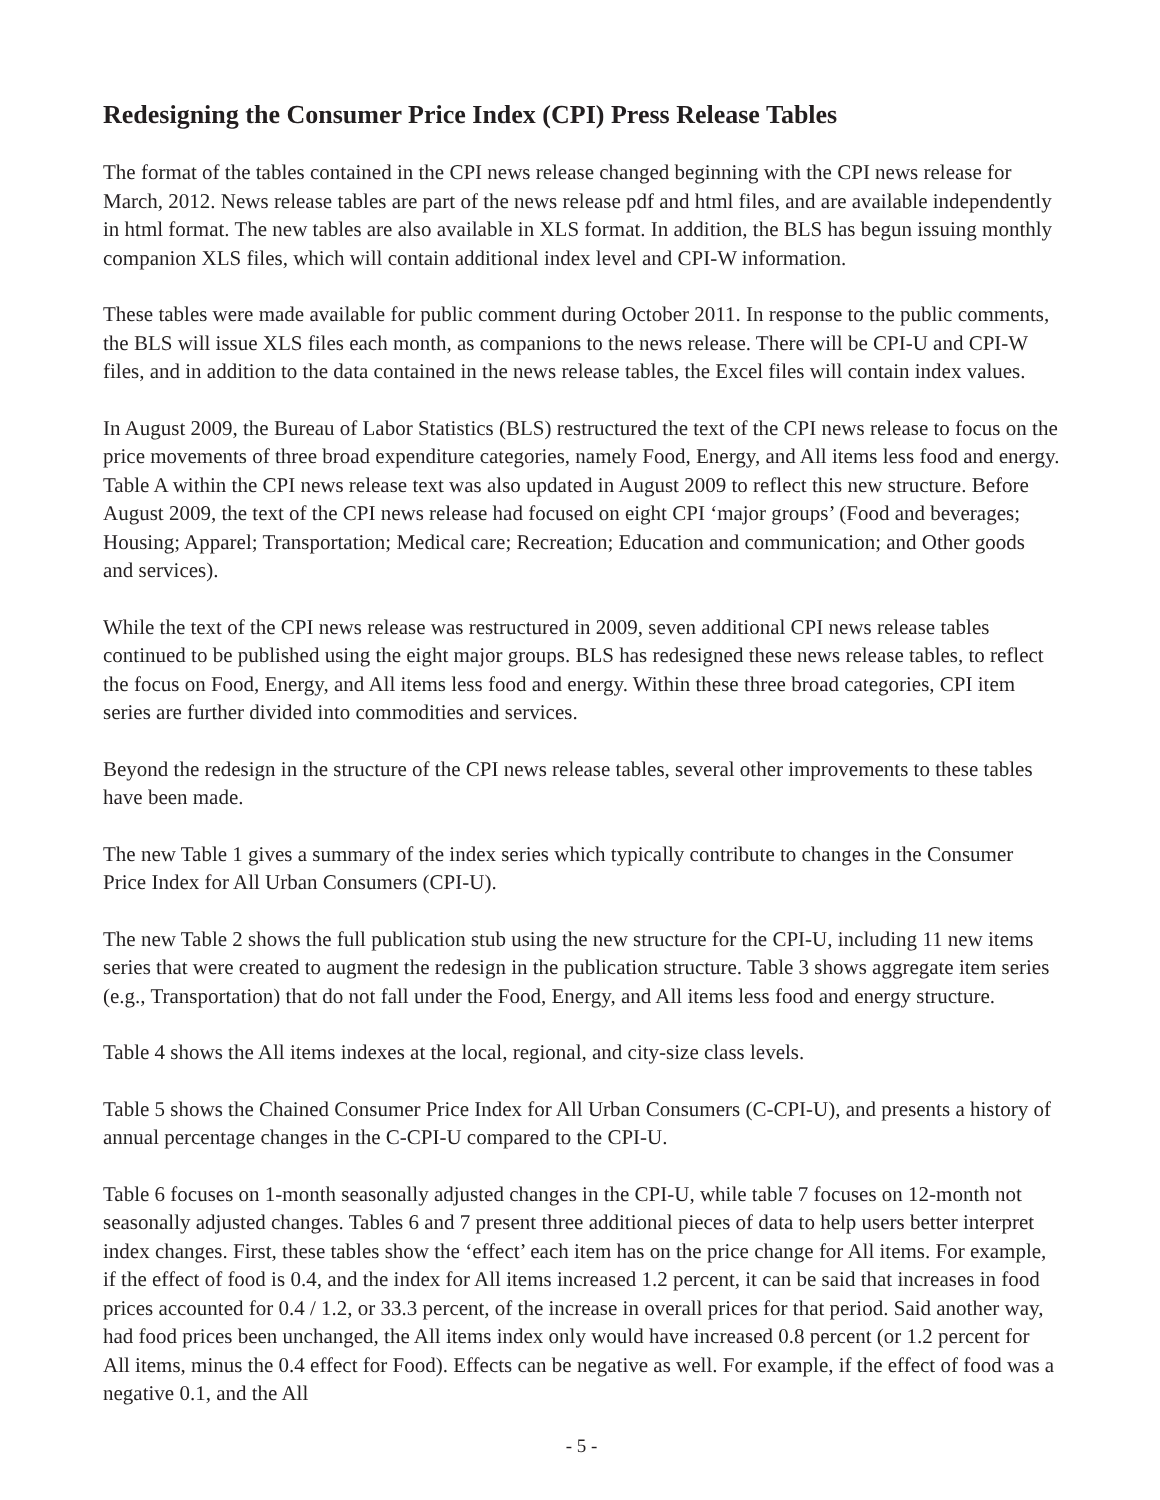Redesigning the Consumer Price Index (CPI) Press Release Tables
The format of the tables contained in the CPI news release changed beginning with the CPI news release for March, 2012. News release tables are part of the news release pdf and html files, and are available independently in html format. The new tables are also available in XLS format. In addition, the BLS has begun issuing monthly companion XLS files, which will contain additional index level and CPI-W information.
These tables were made available for public comment during October 2011. In response to the public comments, the BLS will issue XLS files each month, as companions to the news release. There will be CPI-U and CPI-W files, and in addition to the data contained in the news release tables, the Excel files will contain index values.
In August 2009, the Bureau of Labor Statistics (BLS) restructured the text of the CPI news release to focus on the price movements of three broad expenditure categories, namely Food, Energy, and All items less food and energy. Table A within the CPI news release text was also updated in August 2009 to reflect this new structure. Before August 2009, the text of the CPI news release had focused on eight CPI ‘major groups’ (Food and beverages; Housing; Apparel; Transportation; Medical care; Recreation; Education and communication; and Other goods and services).
While the text of the CPI news release was restructured in 2009, seven additional CPI news release tables continued to be published using the eight major groups. BLS has redesigned these news release tables, to reflect the focus on Food, Energy, and All items less food and energy. Within these three broad categories, CPI item series are further divided into commodities and services.
Beyond the redesign in the structure of the CPI news release tables, several other improvements to these tables have been made.
The new Table 1 gives a summary of the index series which typically contribute to changes in the Consumer Price Index for All Urban Consumers (CPI-U).
The new Table 2 shows the full publication stub using the new structure for the CPI-U, including 11 new items series that were created to augment the redesign in the publication structure. Table 3 shows aggregate item series (e.g., Transportation) that do not fall under the Food, Energy, and All items less food and energy structure.
Table 4 shows the All items indexes at the local, regional, and city-size class levels.
Table 5 shows the Chained Consumer Price Index for All Urban Consumers (C-CPI-U), and presents a history of annual percentage changes in the C-CPI-U compared to the CPI-U.
Table 6 focuses on 1-month seasonally adjusted changes in the CPI-U, while table 7 focuses on 12-month not seasonally adjusted changes. Tables 6 and 7 present three additional pieces of data to help users better interpret index changes. First, these tables show the ‘effect’ each item has on the price change for All items. For example, if the effect of food is 0.4, and the index for All items increased 1.2 percent, it can be said that increases in food prices accounted for 0.4 / 1.2, or 33.3 percent, of the increase in overall prices for that period. Said another way, had food prices been unchanged, the All items index only would have increased 0.8 percent (or 1.2 percent for All items, minus the 0.4 effect for Food). Effects can be negative as well. For example, if the effect of food was a negative 0.1, and the All
- 5 -